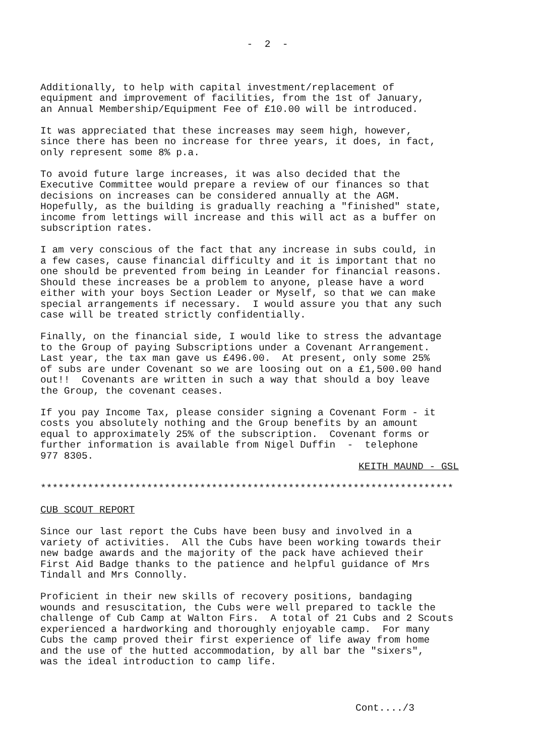- 2 -
Additionally, to help with capital investment/replacement of equipment and improvement of facilities, from the 1st of January, an Annual Membership/Equipment Fee of £10.00 will be introduced.
It was appreciated that these increases may seem high, however, since there has been no increase for three years, it does, in fact, only represent some 8% p.a.
To avoid future large increases, it was also decided that the Executive Committee would prepare a review of our finances so that decisions on increases can be considered annually at the AGM. Hopefully, as the building is gradually reaching a "finished" state, income from lettings will increase and this will act as a buffer on subscription rates.
I am very conscious of the fact that any increase in subs could, in a few cases, cause financial difficulty and it is important that no one should be prevented from being in Leander for financial reasons. Should these increases be a problem to anyone, please have a word either with your boys Section Leader or Myself, so that we can make special arrangements if necessary. I would assure you that any such case will be treated strictly confidentially.
Finally, on the financial side, I would like to stress the advantage to the Group of paying Subscriptions under a Covenant Arrangement. Last year, the tax man gave us £496.00. At present, only some 25% of subs are under Covenant so we are loosing out on a £1,500.00 hand out!! Covenants are written in such a way that should a boy leave the Group, the covenant ceases.
If you pay Income Tax, please consider signing a Covenant Form - it costs you absolutely nothing and the Group benefits by an amount equal to approximately 25% of the subscription. Covenant forms or further information is available from Nigel Duffin - telephone 977 8305.
KEITH MAUND - GSL
**********************************************************************
CUB SCOUT REPORT
Since our last report the Cubs have been busy and involved in a variety of activities. All the Cubs have been working towards their new badge awards and the majority of the pack have achieved their First Aid Badge thanks to the patience and helpful guidance of Mrs Tindall and Mrs Connolly.
Proficient in their new skills of recovery positions, bandaging wounds and resuscitation, the Cubs were well prepared to tackle the challenge of Cub Camp at Walton Firs. A total of 21 Cubs and 2 Scouts experienced a hardworking and thoroughly enjoyable camp. For many Cubs the camp proved their first experience of life away from home and the use of the hutted accommodation, by all bar the "sixers", was the ideal introduction to camp life.
Cont..../3